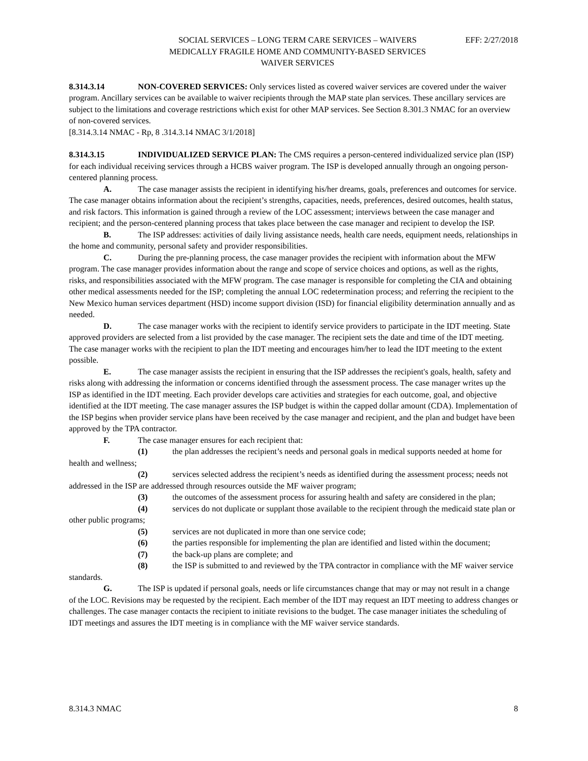SOCIAL SERVICES – LONG TERM CARE SERVICES – WAIVERS
MEDICALLY FRAGILE HOME AND COMMUNITY-BASED SERVICES
WAIVER SERVICES
EFF: 2/27/2018
8.314.3.14 NON-COVERED SERVICES: Only services listed as covered waiver services are covered under the waiver program. Ancillary services can be available to waiver recipients through the MAP state plan services. These ancillary services are subject to the limitations and coverage restrictions which exist for other MAP services. See Section 8.301.3 NMAC for an overview of non-covered services.
[8.314.3.14 NMAC - Rp, 8 .314.3.14 NMAC 3/1/2018]
8.314.3.15 INDIVIDUALIZED SERVICE PLAN: The CMS requires a person-centered individualized service plan (ISP) for each individual receiving services through a HCBS waiver program. The ISP is developed annually through an ongoing person-centered planning process.
A. The case manager assists the recipient in identifying his/her dreams, goals, preferences and outcomes for service. The case manager obtains information about the recipient’s strengths, capacities, needs, preferences, desired outcomes, health status, and risk factors. This information is gained through a review of the LOC assessment; interviews between the case manager and recipient; and the person-centered planning process that takes place between the case manager and recipient to develop the ISP.
B. The ISP addresses: activities of daily living assistance needs, health care needs, equipment needs, relationships in the home and community, personal safety and provider responsibilities.
C. During the pre-planning process, the case manager provides the recipient with information about the MFW program. The case manager provides information about the range and scope of service choices and options, as well as the rights, risks, and responsibilities associated with the MFW program. The case manager is responsible for completing the CIA and obtaining other medical assessments needed for the ISP; completing the annual LOC redetermination process; and referring the recipient to the New Mexico human services department (HSD) income support division (ISD) for financial eligibility determination annually and as needed.
D. The case manager works with the recipient to identify service providers to participate in the IDT meeting. State approved providers are selected from a list provided by the case manager. The recipient sets the date and time of the IDT meeting. The case manager works with the recipient to plan the IDT meeting and encourages him/her to lead the IDT meeting to the extent possible.
E. The case manager assists the recipient in ensuring that the ISP addresses the recipient's goals, health, safety and risks along with addressing the information or concerns identified through the assessment process. The case manager writes up the ISP as identified in the IDT meeting. Each provider develops care activities and strategies for each outcome, goal, and objective identified at the IDT meeting. The case manager assures the ISP budget is within the capped dollar amount (CDA). Implementation of the ISP begins when provider service plans have been received by the case manager and recipient, and the plan and budget have been approved by the TPA contractor.
F. The case manager ensures for each recipient that:
(1) the plan addresses the recipient’s needs and personal goals in medical supports needed at home for health and wellness;
(2) services selected address the recipient’s needs as identified during the assessment process; needs not addressed in the ISP are addressed through resources outside the MF waiver program;
(3) the outcomes of the assessment process for assuring health and safety are considered in the plan;
(4) services do not duplicate or supplant those available to the recipient through the medicaid state plan or other public programs;
(5) services are not duplicated in more than one service code;
(6) the parties responsible for implementing the plan are identified and listed within the document;
(7) the back-up plans are complete; and
(8) the ISP is submitted to and reviewed by the TPA contractor in compliance with the MF waiver service standards.
G. The ISP is updated if personal goals, needs or life circumstances change that may or may not result in a change of the LOC. Revisions may be requested by the recipient. Each member of the IDT may request an IDT meeting to address changes or challenges. The case manager contacts the recipient to initiate revisions to the budget. The case manager initiates the scheduling of IDT meetings and assures the IDT meeting is in compliance with the MF waiver service standards.
8.314.3 NMAC 8